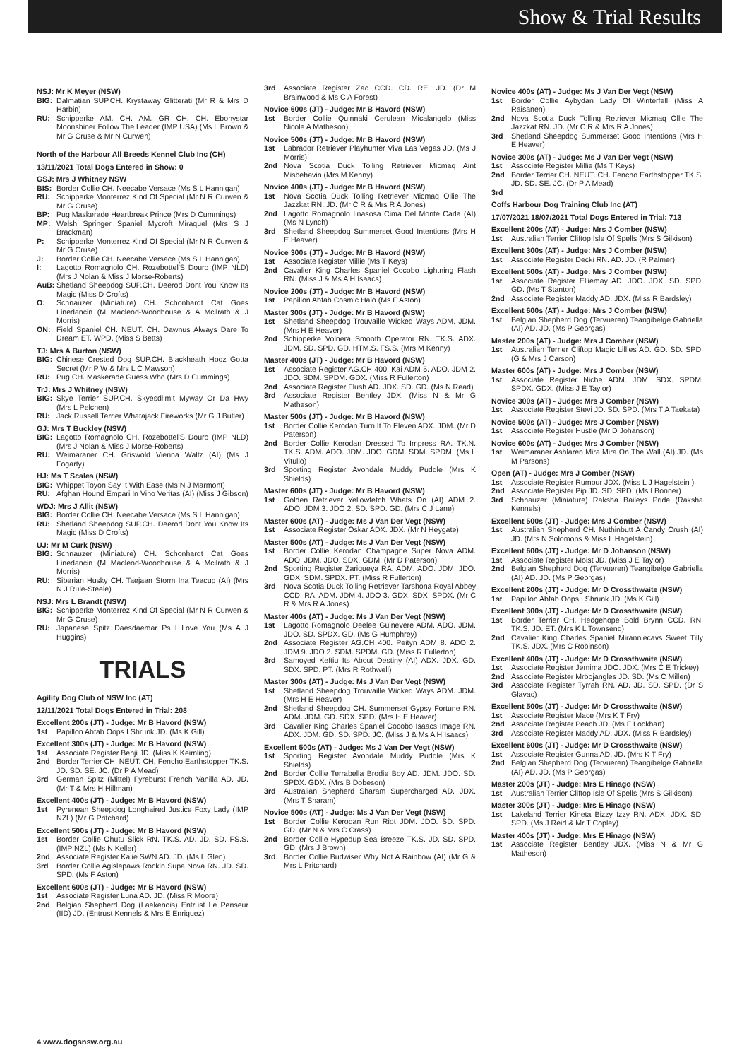Show & Trial Results
NSJ: Mr K Meyer (NSW)
BIG: Dalmatian SUP.CH. Krystaway Glitterati (Mr R & Mrs D Harbin)
RU: Schipperke AM. CH. AM. GR CH. CH. Ebonystar Moonshiner Follow The Leader (IMP USA) (Ms L Brown & Mr G Cruse & Mr N Curwen)
North of the Harbour All Breeds Kennel Club Inc (CH)
13/11/2021 Total Dogs Entered in Show: 0
GSJ: Mrs J Whitney NSW
BIS: Border Collie CH. Neecabe Versace (Ms S L Hannigan)
RU: Schipperke Monterrez Kind Of Special (Mr N R Curwen & Mr G Cruse)
BP: Pug Maskerade Heartbreak Prince (Mrs D Cummings)
MP: Welsh Springer Spaniel Mycroft Miraquel (Mrs S J Brackman)
P: Schipperke Monterrez Kind Of Special (Mr N R Curwen & Mr G Cruse)
J: Border Collie CH. Neecabe Versace (Ms S L Hannigan)
I: Lagotto Romagnolo CH. Rozebottel'S Douro (IMP NLD) (Mrs J Nolan & Miss J Morse-Roberts)
AuB: Shetland Sheepdog SUP.CH. Deerod Dont You Know Its Magic (Miss D Crofts)
O: Schnauzer (Miniature) CH. Schonhardt Cat Goes Linedancin (M Macleod-Woodhouse & A Mcilrath & J Morris)
ON: Field Spaniel CH. NEUT. CH. Dawnus Always Dare To Dream ET. WPD. (Miss S Betts)
TJ: Mrs A Burton (NSW)
BIG: Chinese Crested Dog SUP.CH. Blackheath Hooz Gotta Secret (Mr P W & Mrs L C Mawson)
RU: Pug CH. Maskerade Guess Who (Mrs D Cummings)
TrJ: Mrs J Whitney (NSW)
BIG: Skye Terrier SUP.CH. Skyesdlimit Myway Or Da Hwy (Mrs L Pelchen)
RU: Jack Russell Terrier Whatajack Fireworks (Mr G J Butler)
GJ: Mrs T Buckley (NSW)
BIG: Lagotto Romagnolo CH. Rozebottel'S Douro (IMP NLD) (Mrs J Nolan & Miss J Morse-Roberts)
RU: Weimaraner CH. Griswold Vienna Waltz (AI) (Ms J Fogarty)
HJ: Ms T Scales (NSW)
BIG: Whippet Toyon Say It With Ease (Ms N J Marmont)
RU: Afghan Hound Empari In Vino Veritas (AI) (Miss J Gibson)
WDJ: Mrs J Allit (NSW)
BIG: Border Collie CH. Neecabe Versace (Ms S L Hannigan)
RU: Shetland Sheepdog SUP.CH. Deerod Dont You Know Its Magic (Miss D Crofts)
UJ: Mr M Curk (NSW)
BIG: Schnauzer (Miniature) CH. Schonhardt Cat Goes Linedancin (M Macleod-Woodhouse & A Mcilrath & J Morris)
RU: Siberian Husky CH. Taejaan Storm Ina Teacup (AI) (Mrs N J Rule-Steele)
NSJ: Mrs L Brandt (NSW)
BIG: Schipperke Monterrez Kind Of Special (Mr N R Curwen & Mr G Cruse)
RU: Japanese Spitz Daesdaemar Ps I Love You (Ms A J Huggins)
TRIALS
Agility Dog Club of NSW Inc (AT)
12/11/2021 Total Dogs Entered in Trial: 208
Excellent 200s (JT) - Judge: Mr B Havord (NSW)
1st Papillon Abfab Oops I Shrunk JD. (Ms K Gill)
Excellent 300s (JT) - Judge: Mr B Havord (NSW)
1st Associate Register Benji JD. (Miss K Keimling)
2nd Border Terrier CH. NEUT. CH. Fencho Earthstopper TK.S. JD. SD. SE. JC. (Dr P A Mead)
3rd German Spitz (Mittel) Fyreburst French Vanilla AD. JD. (Mr T & Mrs H Hillman)
Excellent 400s (JT) - Judge: Mr B Havord (NSW)
1st Pyrenean Sheepdog Longhaired Justice Foxy Lady (IMP NZL) (Mr G Pritchard)
Excellent 500s (JT) - Judge: Mr B Havord (NSW)
1st Border Collie Ohutu Slick RN. TK.S. AD. JD. SD. FS.S. (IMP NZL) (Ms N Keller)
2nd Associate Register Kalie SWN AD. JD. (Ms L Glen)
3rd Border Collie Agislepaws Rockin Supa Nova RN. JD. SD. SPD. (Ms F Aston)
Excellent 600s (JT) - Judge: Mr B Havord (NSW)
1st Associate Register Luna AD. JD. (Miss R Moore)
2nd Belgian Shepherd Dog (Laekenois) Entrust Le Penseur (IID) JD. (Entrust Kennels & Mrs E Enriquez)
3rd Associate Register Zac CCD. CD. RE. JD. (Dr M Brainwood & Ms C A Forest)
Novice 600s (JT) - Judge: Mr B Havord (NSW)
1st Border Collie Quinnaki Cerulean Micalangelo (Miss Nicole A Matheson)
Novice 500s (JT) - Judge: Mr B Havord (NSW)
1st Labrador Retriever Playhunter Viva Las Vegas JD. (Ms J Morris)
2nd Nova Scotia Duck Tolling Retriever Micmaq Aint Misbehavin (Mrs M Kenny)
Novice 400s (JT) - Judge: Mr B Havord (NSW)
1st Nova Scotia Duck Tolling Retriever Micmaq Ollie The Jazzkat RN. JD. (Mr C R & Mrs R A Jones)
2nd Lagotto Romagnolo Ilnasosa Cima Del Monte Carla (AI) (Ms N Lynch)
3rd Shetland Sheepdog Summerset Good Intentions (Mrs H E Heaver)
Novice 300s (JT) - Judge: Mr B Havord (NSW)
1st Associate Register Millie (Ms T Keys)
2nd Cavalier King Charles Spaniel Cocobo Lightning Flash RN. (Miss J & Ms A H Isaacs)
Novice 200s (JT) - Judge: Mr B Havord (NSW)
1st Papillon Abfab Cosmic Halo (Ms F Aston)
Master 300s (JT) - Judge: Mr B Havord (NSW)
1st Shetland Sheepdog Trouvaille Wicked Ways ADM. JDM. (Mrs H E Heaver)
2nd Schipperke Volnera Smooth Operator RN. TK.S. ADX. JDM. SD. SPD. GD. HTM.S. FS.S. (Mrs M Kenny)
Master 400s (JT) - Judge: Mr B Havord (NSW)
1st Associate Register AG.CH 400. Kai ADM 5. ADO. JDM 2. JDO. SDM. SPDM. GDX. (Miss R Fullerton)
2nd Associate Register Flush AD. JDX. SD. GD. (Ms N Read)
3rd Associate Register Bentley JDX. (Miss N & Mr G Matheson)
Master 500s (JT) - Judge: Mr B Havord (NSW)
1st Border Collie Kerodan Turn It To Eleven ADX. JDM. (Mr D Paterson)
2nd Border Collie Kerodan Dressed To Impress RA. TK.N. TK.S. ADM. ADO. JDM. JDO. GDM. SDM. SPDM. (Ms L Vitullo)
3rd Sporting Register Avondale Muddy Puddle (Mrs K Shields)
Master 600s (JT) - Judge: Mr B Havord (NSW)
1st Golden Retriever Yellowfetch Whats On (AI) ADM 2. ADO. JDM 3. JDO 2. SD. SPD. GD. (Mrs C J Lane)
Master 600s (AT) - Judge: Ms J Van Der Vegt (NSW)
1st Associate Register Oskar ADX. JDX. (Mr N Heygate)
Master 500s (AT) - Judge: Ms J Van Der Vegt (NSW)
1st Border Collie Kerodan Champagne Super Nova ADM. ADO. JDM. JDO. SDX. GDM. (Mr D Paterson)
2nd Sporting Register Zarigueya RA. ADM. ADO. JDM. JDO. GDX. SDM. SPDX. PT. (Miss R Fullerton)
3rd Nova Scotia Duck Tolling Retriever Tarshona Royal Abbey CCD. RA. ADM. JDM 4. JDO 3. GDX. SDX. SPDX. (Mr C R & Mrs R A Jones)
Master 400s (AT) - Judge: Ms J Van Der Vegt (NSW)
1st Lagotto Romagnolo Deelee Guinevere ADM. ADO. JDM. JDO. SD. SPDX. GD. (Ms G Humphrey)
2nd Associate Register AG.CH 400. Peityn ADM 8. ADO 2. JDM 9. JDO 2. SDM. SPDM. GD. (Miss R Fullerton)
3rd Samoyed Keftiu Its About Destiny (AI) ADX. JDX. GD. SDX. SPD. PT. (Mrs R Rothwell)
Master 300s (AT) - Judge: Ms J Van Der Vegt (NSW)
1st Shetland Sheepdog Trouvaille Wicked Ways ADM. JDM. (Mrs H E Heaver)
2nd Shetland Sheepdog CH. Summerset Gypsy Fortune RN. ADM. JDM. GD. SDX. SPD. (Mrs H E Heaver)
3rd Cavalier King Charles Spaniel Cocobo Isaacs Image RN. ADX. JDM. GD. SD. SPD. JC. (Miss J & Ms A H Isaacs)
Excellent 500s (AT) - Judge: Ms J Van Der Vegt (NSW)
1st Sporting Register Avondale Muddy Puddle (Mrs K Shields)
2nd Border Collie Terrabella Brodie Boy AD. JDM. JDO. SD. SPDX. GDX. (Mrs B Dobeson)
3rd Australian Shepherd Sharam Supercharged AD. JDX. (Mrs T Sharam)
Novice 500s (AT) - Judge: Ms J Van Der Vegt (NSW)
1st Border Collie Kerodan Run Riot JDM. JDO. SD. SPD. GD. (Mr N & Mrs C Crass)
2nd Border Collie Hypedup Sea Breeze TK.S. JD. SD. SPD. GD. (Mrs J Brown)
3rd Border Collie Budwiser Why Not A Rainbow (AI) (Mr G & Mrs L Pritchard)
Novice 400s (AT) - Judge: Ms J Van Der Vegt (NSW)
1st Border Collie Aybydan Lady Of Winterfell (Miss A Raisanen)
2nd Nova Scotia Duck Tolling Retriever Micmaq Ollie The Jazzkat RN. JD. (Mr C R & Mrs R A Jones)
3rd Shetland Sheepdog Summerset Good Intentions (Mrs H E Heaver)
Novice 300s (AT) - Judge: Ms J Van Der Vegt (NSW)
1st Associate Register Millie (Ms T Keys)
2nd Border Terrier CH. NEUT. CH. Fencho Earthstopper TK.S. JD. SD. SE. JC. (Dr P A Mead)
3rd
Coffs Harbour Dog Training Club Inc (AT)
17/07/2021 18/07/2021 Total Dogs Entered in Trial: 713
Excellent 200s (AT) - Judge: Mrs J Comber (NSW)
1st Australian Terrier Cliftop Isle Of Spells (Mrs S Gilkison)
Excellent 300s (AT) - Judge: Mrs J Comber (NSW)
1st Associate Register Decki RN. AD. JD. (R Palmer)
Excellent 500s (AT) - Judge: Mrs J Comber (NSW)
1st Associate Register Elliemay AD. JDO. JDX. SD. SPD. GD. (Ms T Stanton)
2nd Associate Register Maddy AD. JDX. (Miss R Bardsley)
Excellent 600s (AT) - Judge: Mrs J Comber (NSW)
1st Belgian Shepherd Dog (Tervueren) Teangibelge Gabriella (AI) AD. JD. (Ms P Georgas)
Master 200s (AT) - Judge: Mrs J Comber (NSW)
1st Australian Terrier Cliftop Magic Lillies AD. GD. SD. SPD. (G & Mrs J Carson)
Master 600s (AT) - Judge: Mrs J Comber (NSW)
1st Associate Register Niche ADM. JDM. SDX. SPDM. SPDX. GDX. (Miss J E Taylor)
Novice 300s (AT) - Judge: Mrs J Comber (NSW)
1st Associate Register Stevi JD. SD. SPD. (Mrs T A Taekata)
Novice 500s (AT) - Judge: Mrs J Comber (NSW)
1st Associate Register Hustle (Mr D Johanson)
Novice 600s (AT) - Judge: Mrs J Comber (NSW)
1st Weimaraner Ashlaren Mira Mira On The Wall (AI) JD. (Ms M Parsons)
Open (AT) - Judge: Mrs J Comber (NSW)
1st Associate Register Rumour JDX. (Miss L J Hagelstein )
2nd Associate Register Pip JD. SD. SPD. (Ms I Bonner)
3rd Schnauzer (Miniature) Raksha Baileys Pride (Raksha Kennels)
Excellent 500s (JT) - Judge: Mrs J Comber (NSW)
1st Australian Shepherd CH. Nuthinbutt A Candy Crush (AI) JD. (Mrs N Solomons & Miss L Hagelstein)
Excellent 600s (JT) - Judge: Mr D Johanson (NSW)
1st Associate Register Moist JD. (Miss J E Taylor)
2nd Belgian Shepherd Dog (Tervueren) Teangibelge Gabriella (AI) AD. JD. (Ms P Georgas)
Excellent 200s (JT) - Judge: Mr D Crossthwaite (NSW)
1st Papillon Abfab Oops I Shrunk JD. (Ms K Gill)
Excellent 300s (JT) - Judge: Mr D Crossthwaite (NSW)
1st Border Terrier CH. Hedgehope Bold Brynn CCD. RN. TK.S. JD. ET. (Mrs K L Townsend)
2nd Cavalier King Charles Spaniel Miranniecavs Sweet Tilly TK.S. JDX. (Mrs C Robinson)
Excellent 400s (JT) - Judge: Mr D Crossthwaite (NSW)
1st Associate Register Jemima JDO. JDX. (Mrs C E Trickey)
2nd Associate Register Mrbojangles JD. SD. (Ms C Millen)
3rd Associate Register Tyrrah RN. AD. JD. SD. SPD. (Dr S Glavac)
Excellent 500s (JT) - Judge: Mr D Crossthwaite (NSW)
1st Associate Register Mace (Mrs K T Fry)
2nd Associate Register Peach JD. (Ms F Lockhart)
3rd Associate Register Maddy AD. JDX. (Miss R Bardsley)
Excellent 600s (JT) - Judge: Mr D Crossthwaite (NSW)
1st Associate Register Gunna AD. JD. (Mrs K T Fry)
2nd Belgian Shepherd Dog (Tervueren) Teangibelge Gabriella (AI) AD. JD. (Ms P Georgas)
Master 200s (JT) - Judge: Mrs E Hinago (NSW)
1st Australian Terrier Cliftop Isle Of Spells (Mrs S Gilkison)
Master 300s (JT) - Judge: Mrs E Hinago (NSW)
1st Lakeland Terrier Kineta Bizzy Izzy RN. ADX. JDX. SD. SPD. (Ms J Reid & Mr T Copley)
Master 400s (JT) - Judge: Mrs E Hinago (NSW)
1st Associate Register Bentley JDX. (Miss N & Mr G Matheson)
4 www.dogsnsw.org.au